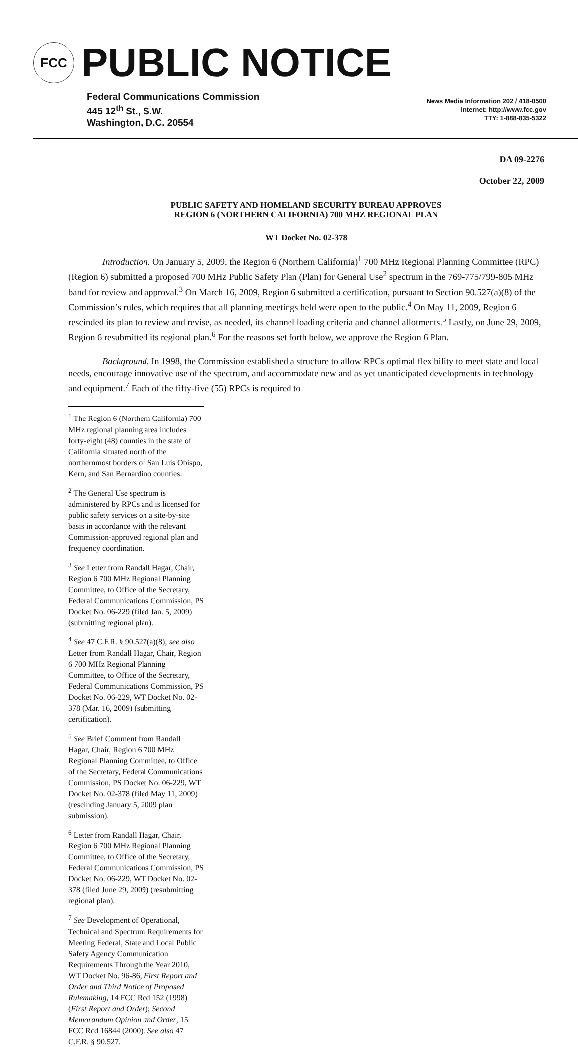FCC
PUBLIC NOTICE
Federal Communications Commission
445 12<sup>th</sup> St., S.W.
Washington, D.C. 20554
News Media Information 202 / 418-0500
Internet: http://www.fcc.gov
TTY: 1-888-835-5322
DA 09-2276
October 22, 2009
PUBLIC SAFETY AND HOMELAND SECURITY BUREAU APPROVES
REGION 6 (NORTHERN CALIFORNIA) 700 MHZ REGIONAL PLAN
WT Docket No. 02-378
Introduction. On January 5, 2009, the Region 6 (Northern California)<sup>1</sup> 700 MHz Regional Planning Committee (RPC) (Region 6) submitted a proposed 700 MHz Public Safety Plan (Plan) for General Use<sup>2</sup> spectrum in the 769-775/799-805 MHz band for review and approval.<sup>3</sup> On March 16, 2009, Region 6 submitted a certification, pursuant to Section 90.527(a)(8) of the Commission’s rules, which requires that all planning meetings held were open to the public.<sup>4</sup> On May 11, 2009, Region 6 rescinded its plan to review and revise, as needed, its channel loading criteria and channel allotments.<sup>5</sup> Lastly, on June 29, 2009, Region 6 resubmitted its regional plan.<sup>6</sup> For the reasons set forth below, we approve the Region 6 Plan.
Background. In 1998, the Commission established a structure to allow RPCs optimal flexibility to meet state and local needs, encourage innovative use of the spectrum, and accommodate new and as yet unanticipated developments in technology and equipment.<sup>7</sup> Each of the fifty-five (55) RPCs is required to
<sup>1</sup> The Region 6 (Northern California) 700 MHz regional planning area includes forty-eight (48) counties in the state of California situated north of the northernmost borders of San Luis Obispo, Kern, and San Bernardino counties.
<sup>2</sup> The General Use spectrum is administered by RPCs and is licensed for public safety services on a site-by-site basis in accordance with the relevant Commission-approved regional plan and frequency coordination.
<sup>3</sup> See Letter from Randall Hagar, Chair, Region 6 700 MHz Regional Planning Committee, to Office of the Secretary, Federal Communications Commission, PS Docket No. 06-229 (filed Jan. 5, 2009) (submitting regional plan).
<sup>4</sup> See 47 C.F.R. § 90.527(a)(8); see also Letter from Randall Hagar, Chair, Region 6 700 MHz Regional Planning Committee, to Office of the Secretary, Federal Communications Commission, PS Docket No. 06-229, WT Docket No. 02-378 (Mar. 16, 2009) (submitting certification).
<sup>5</sup> See Brief Comment from Randall Hagar, Chair, Region 6 700 MHz Regional Planning Committee, to Office of the Secretary, Federal Communications Commission, PS Docket No. 06-229, WT Docket No. 02-378 (filed May 11, 2009) (rescinding January 5, 2009 plan submission).
<sup>6</sup> Letter from Randall Hagar, Chair, Region 6 700 MHz Regional Planning Committee, to Office of the Secretary, Federal Communications Commission, PS Docket No. 06-229, WT Docket No. 02-378 (filed June 29, 2009) (resubmitting regional plan).
<sup>7</sup> See Development of Operational, Technical and Spectrum Requirements for Meeting Federal, State and Local Public Safety Agency Communication Requirements Through the Year 2010, WT Docket No. 96-86, First Report and Order and Third Notice of Proposed Rulemaking, 14 FCC Rcd 152 (1998) (First Report and Order); Second Memorandum Opinion and Order, 15 FCC Rcd 16844 (2000). See also 47 C.F.R. § 90.527.